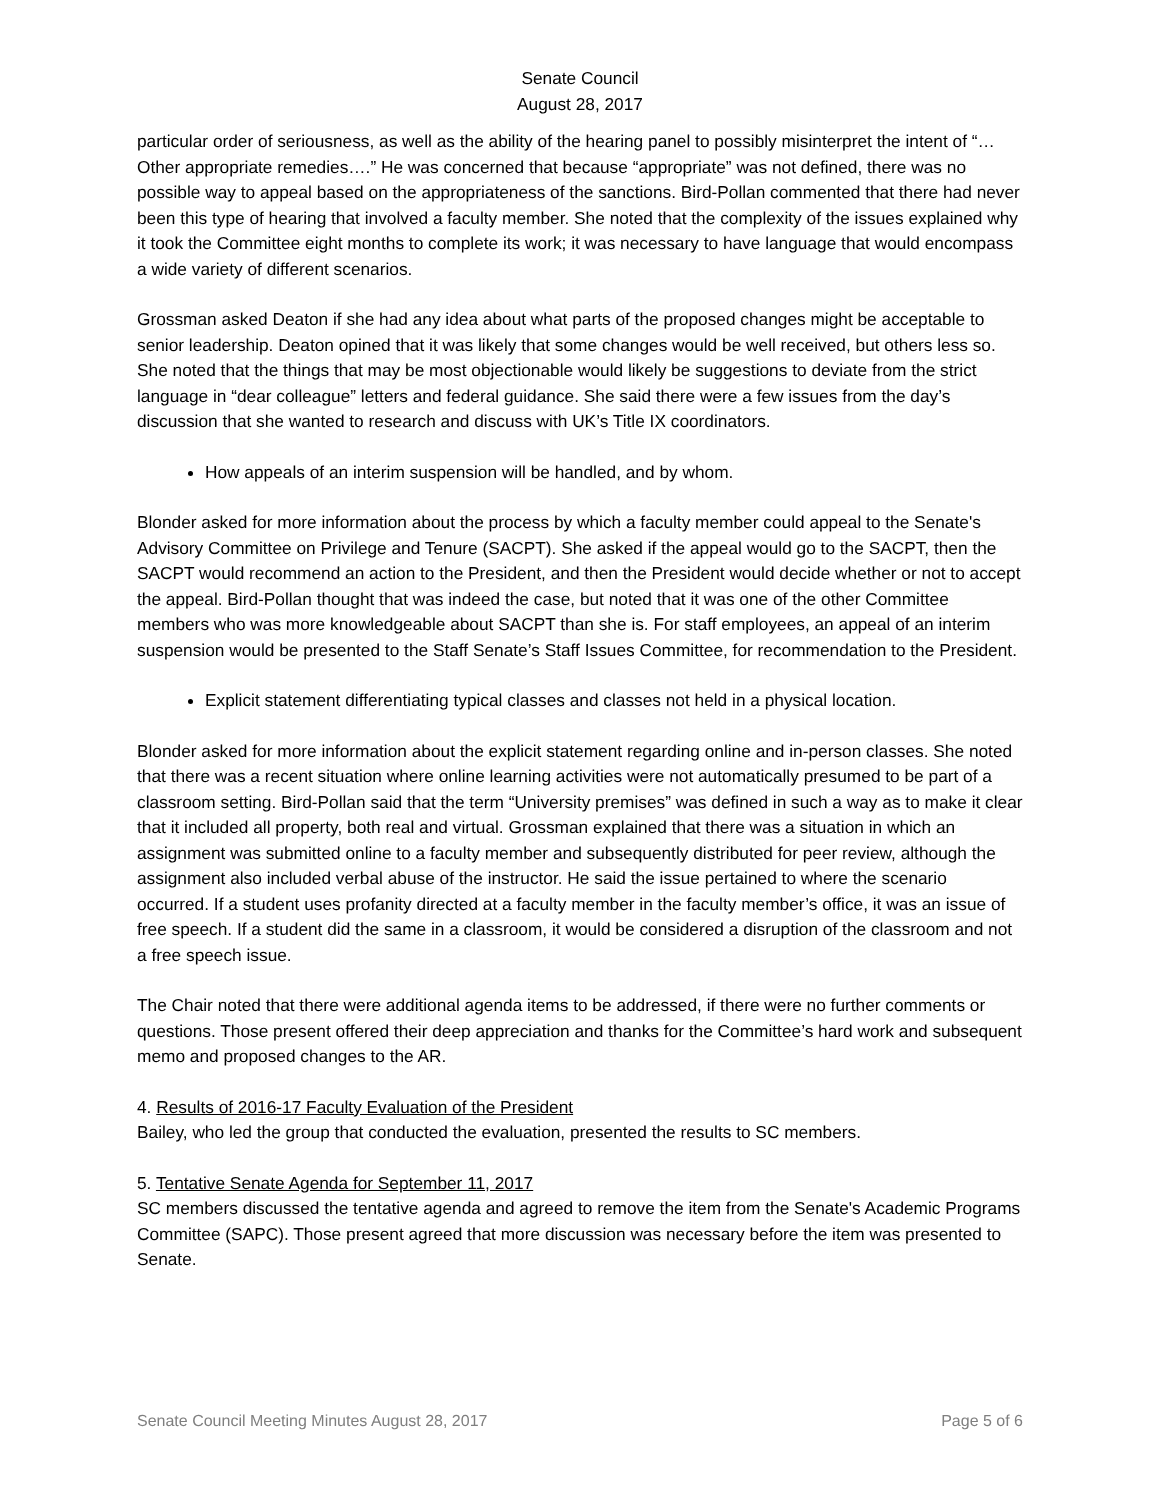Senate Council
August 28, 2017
particular order of seriousness, as well as the ability of the hearing panel to possibly misinterpret the intent of “…Other appropriate remedies….” He was concerned that because “appropriate” was not defined, there was no possible way to appeal based on the appropriateness of the sanctions. Bird-Pollan commented that there had never been this type of hearing that involved a faculty member. She noted that the complexity of the issues explained why it took the Committee eight months to complete its work; it was necessary to have language that would encompass a wide variety of different scenarios.
Grossman asked Deaton if she had any idea about what parts of the proposed changes might be acceptable to senior leadership. Deaton opined that it was likely that some changes would be well received, but others less so. She noted that the things that may be most objectionable would likely be suggestions to deviate from the strict language in “dear colleague” letters and federal guidance. She said there were a few issues from the day’s discussion that she wanted to research and discuss with UK’s Title IX coordinators.
How appeals of an interim suspension will be handled, and by whom.
Blonder asked for more information about the process by which a faculty member could appeal to the Senate's Advisory Committee on Privilege and Tenure (SACPT). She asked if the appeal would go to the SACPT, then the SACPT would recommend an action to the President, and then the President would decide whether or not to accept the appeal. Bird-Pollan thought that was indeed the case, but noted that it was one of the other Committee members who was more knowledgeable about SACPT than she is. For staff employees, an appeal of an interim suspension would be presented to the Staff Senate’s Staff Issues Committee, for recommendation to the President.
Explicit statement differentiating typical classes and classes not held in a physical location.
Blonder asked for more information about the explicit statement regarding online and in-person classes. She noted that there was a recent situation where online learning activities were not automatically presumed to be part of a classroom setting. Bird-Pollan said that the term “University premises” was defined in such a way as to make it clear that it included all property, both real and virtual. Grossman explained that there was a situation in which an assignment was submitted online to a faculty member and subsequently distributed for peer review, although the assignment also included verbal abuse of the instructor. He said the issue pertained to where the scenario occurred. If a student uses profanity directed at a faculty member in the faculty member’s office, it was an issue of free speech. If a student did the same in a classroom, it would be considered a disruption of the classroom and not a free speech issue.
The Chair noted that there were additional agenda items to be addressed, if there were no further comments or questions. Those present offered their deep appreciation and thanks for the Committee’s hard work and subsequent memo and proposed changes to the AR.
4. Results of 2016-17 Faculty Evaluation of the President
Bailey, who led the group that conducted the evaluation, presented the results to SC members.
5. Tentative Senate Agenda for September 11, 2017
SC members discussed the tentative agenda and agreed to remove the item from the Senate's Academic Programs Committee (SAPC). Those present agreed that more discussion was necessary before the item was presented to Senate.
Senate Council Meeting Minutes August 28, 2017 Page 5 of 6